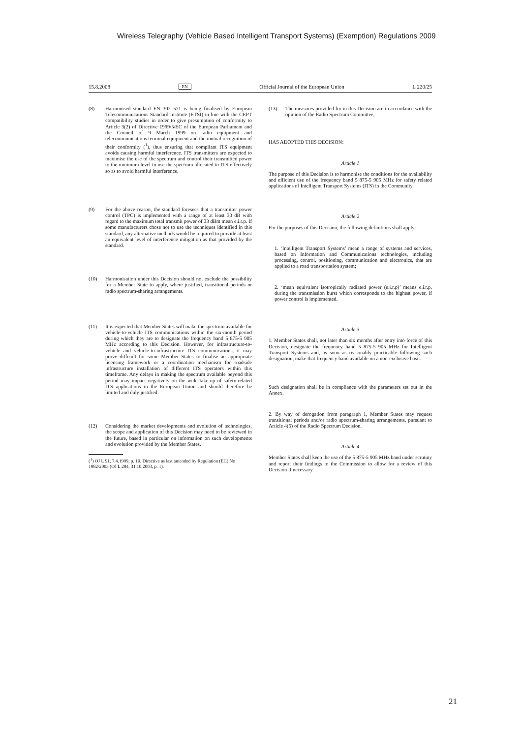Wireless Telegraphy (Vehicle Based Intelligent Transport Systems) (Exemption) Regulations 2009
15.8.2008 EN Official Journal of the European Union L 220/25
(8) Harmonised standard EN 302 571 is being finalised by European Telecommunications Standard Institute (ETSI) in line with the CEPT compatibility studies in order to give presumption of conformity to Article 3(2) of Directive 1999/5/EC of the European Parliament and the Council of 9 March 1999 on radio equipment and telecommunications terminal equipment and the mutual recognition of their conformity (<sup>1</sup>), thus ensuring that compliant ITS equipment avoids causing harmful interference. ITS transmitters are expected to maximise the use of the spectrum and control their transmitted power to the minimum level to use the spectrum allocated to ITS effectively so as to avoid harmful interference.
(9) For the above reason, the standard foresees that a transmitter power control (TPC) is implemented with a range of at least 30 dB with regard to the maximum total transmit power of 33 dBm mean e.i.r.p. If some manufacturers chose not to use the techniques identified in this standard, any alternative methods would be required to provide at least an equivalent level of interference mitigation as that provided by the standard.
(10) Harmonisation under this Decision should not exclude the possibility for a Member State to apply, where justified, transitional periods or radio spectrum-sharing arrangements.
(11) It is expected that Member States will make the spectrum available for vehicle-to-vehicle ITS communications within the six-month period during which they are to designate the frequency band 5 875-5 905 MHz according to this Decision. However, for infrastructure-to-vehicle and vehicle-to-infrastructure ITS communications, it may prove difficult for some Member States to finalise an appropriate licensing framework or a coordination mechanism for roadside infrastructure installation of different ITS operators within this timeframe. Any delays in making the spectrum available beyond this period may impact negatively on the wide take-up of safety-related ITS applications in the European Union and should therefore be limited and duly justified.
(12) Considering the market developments and evolution of technologies, the scope and application of this Decision may need to be reviewed in the future, based in particular on information on such developments and evolution provided by the Member States.
(<sup>1</sup>) OJ L 91, 7.4.1999, p. 10. Directive as last amended by Regulation (EC) No 1882/2003 (OJ L 284, 31.10.2003, p. 1).
(13) The measures provided for in this Decision are in accordance with the opinion of the Radio Spectrum Committee,
HAS ADOPTED THIS DECISION:
Article 1
The purpose of this Decision is to harmonise the conditions for the availability and efficient use of the frequency band 5 875-5 905 MHz for safety related applications of Intelligent Transport Systems (ITS) in the Community.
Article 2
For the purposes of this Decision, the following definitions shall apply:
1. ‘Intelligent Transport Systems’ mean a range of systems and services, based on Information and Communications technologies, including processing, control, positioning, communication and electronics, that are applied to a road transportation system;
2. ‘mean equivalent isotropically radiated power (e.i.r.p)’ means e.i.r.p. during the transmission burst which corresponds to the highest power, if power control is implemented.
Article 3
1. Member States shall, not later than six months after entry into force of this Decision, designate the frequency band 5 875-5 905 MHz for Intelligent Transport Systems and, as soon as reasonably practicable following such designation, make that frequency band available on a non-exclusive basis.
Such designation shall be in compliance with the parameters set out in the Annex.
2. By way of derogation from paragraph 1, Member States may request transitional periods and/or radio spectrum-sharing arrangements, pursuant to Article 4(5) of the Radio Spectrum Decision.
Article 4
Member States shall keep the use of the 5 875-5 905 MHz band under scrutiny and report their findings to the Commission to allow for a review of this Decision if necessary.
21